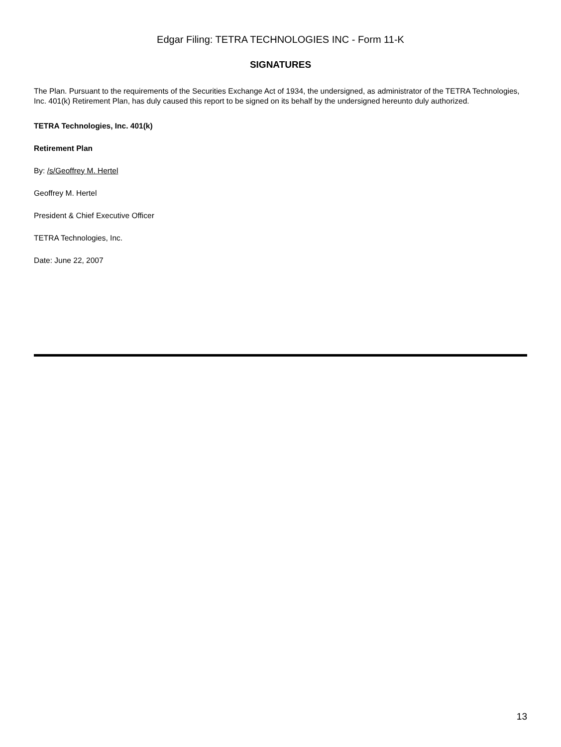Edgar Filing: TETRA TECHNOLOGIES INC - Form 11-K
SIGNATURES
The Plan. Pursuant to the requirements of the Securities Exchange Act of 1934, the undersigned, as administrator of the TETRA Technologies, Inc. 401(k) Retirement Plan, has duly caused this report to be signed on its behalf by the undersigned hereunto duly authorized.
TETRA Technologies, Inc. 401(k)
Retirement Plan
By: /s/Geoffrey M. Hertel
Geoffrey M. Hertel
President & Chief Executive Officer
TETRA Technologies, Inc.
Date: June 22, 2007
13